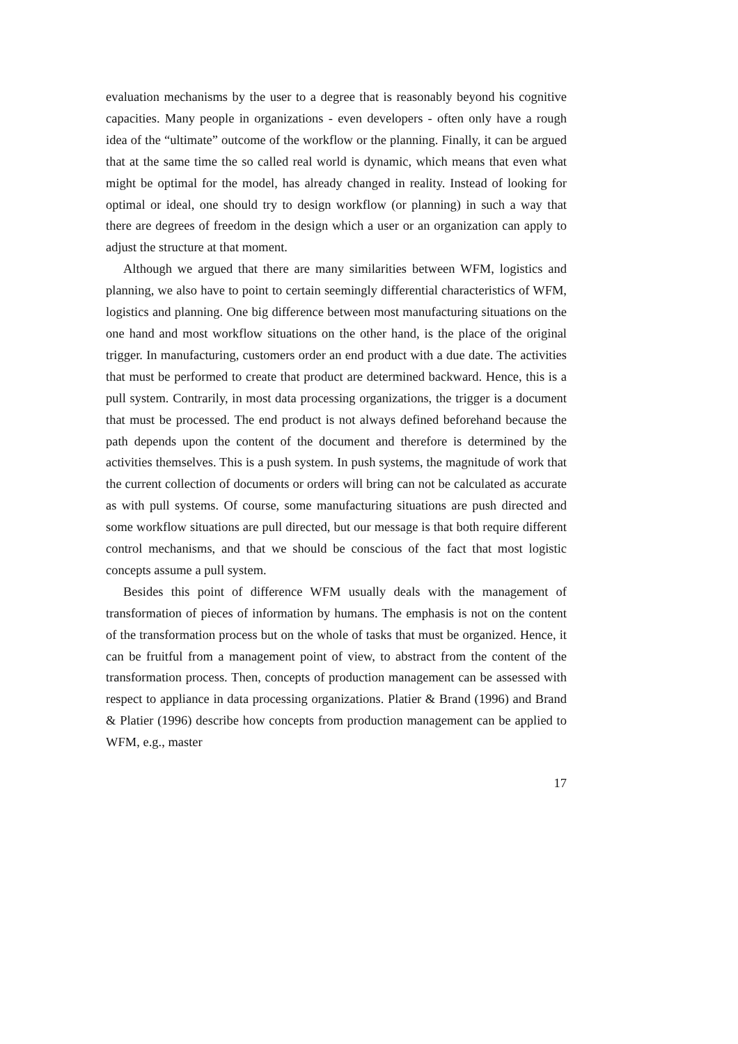evaluation mechanisms by the user to a degree that is reasonably beyond his cognitive capacities. Many people in organizations - even developers - often only have a rough idea of the “ultimate” outcome of the workflow or the planning. Finally, it can be argued that at the same time the so called real world is dynamic, which means that even what might be optimal for the model, has already changed in reality. Instead of looking for optimal or ideal, one should try to design workflow (or planning) in such a way that there are degrees of freedom in the design which a user or an organization can apply to adjust the structure at that moment.
Although we argued that there are many similarities between WFM, logistics and planning, we also have to point to certain seemingly differential characteristics of WFM, logistics and planning. One big difference between most manufacturing situations on the one hand and most workflow situations on the other hand, is the place of the original trigger. In manufacturing, customers order an end product with a due date. The activities that must be performed to create that product are determined backward. Hence, this is a pull system. Contrarily, in most data processing organizations, the trigger is a document that must be processed. The end product is not always defined beforehand because the path depends upon the content of the document and therefore is determined by the activities themselves. This is a push system. In push systems, the magnitude of work that the current collection of documents or orders will bring can not be calculated as accurate as with pull systems. Of course, some manufacturing situations are push directed and some workflow situations are pull directed, but our message is that both require different control mechanisms, and that we should be conscious of the fact that most logistic concepts assume a pull system.
Besides this point of difference WFM usually deals with the management of transformation of pieces of information by humans. The emphasis is not on the content of the transformation process but on the whole of tasks that must be organized. Hence, it can be fruitful from a management point of view, to abstract from the content of the transformation process. Then, concepts of production management can be assessed with respect to appliance in data processing organizations. Platier & Brand (1996) and Brand & Platier (1996) describe how concepts from production management can be applied to WFM, e.g., master
17